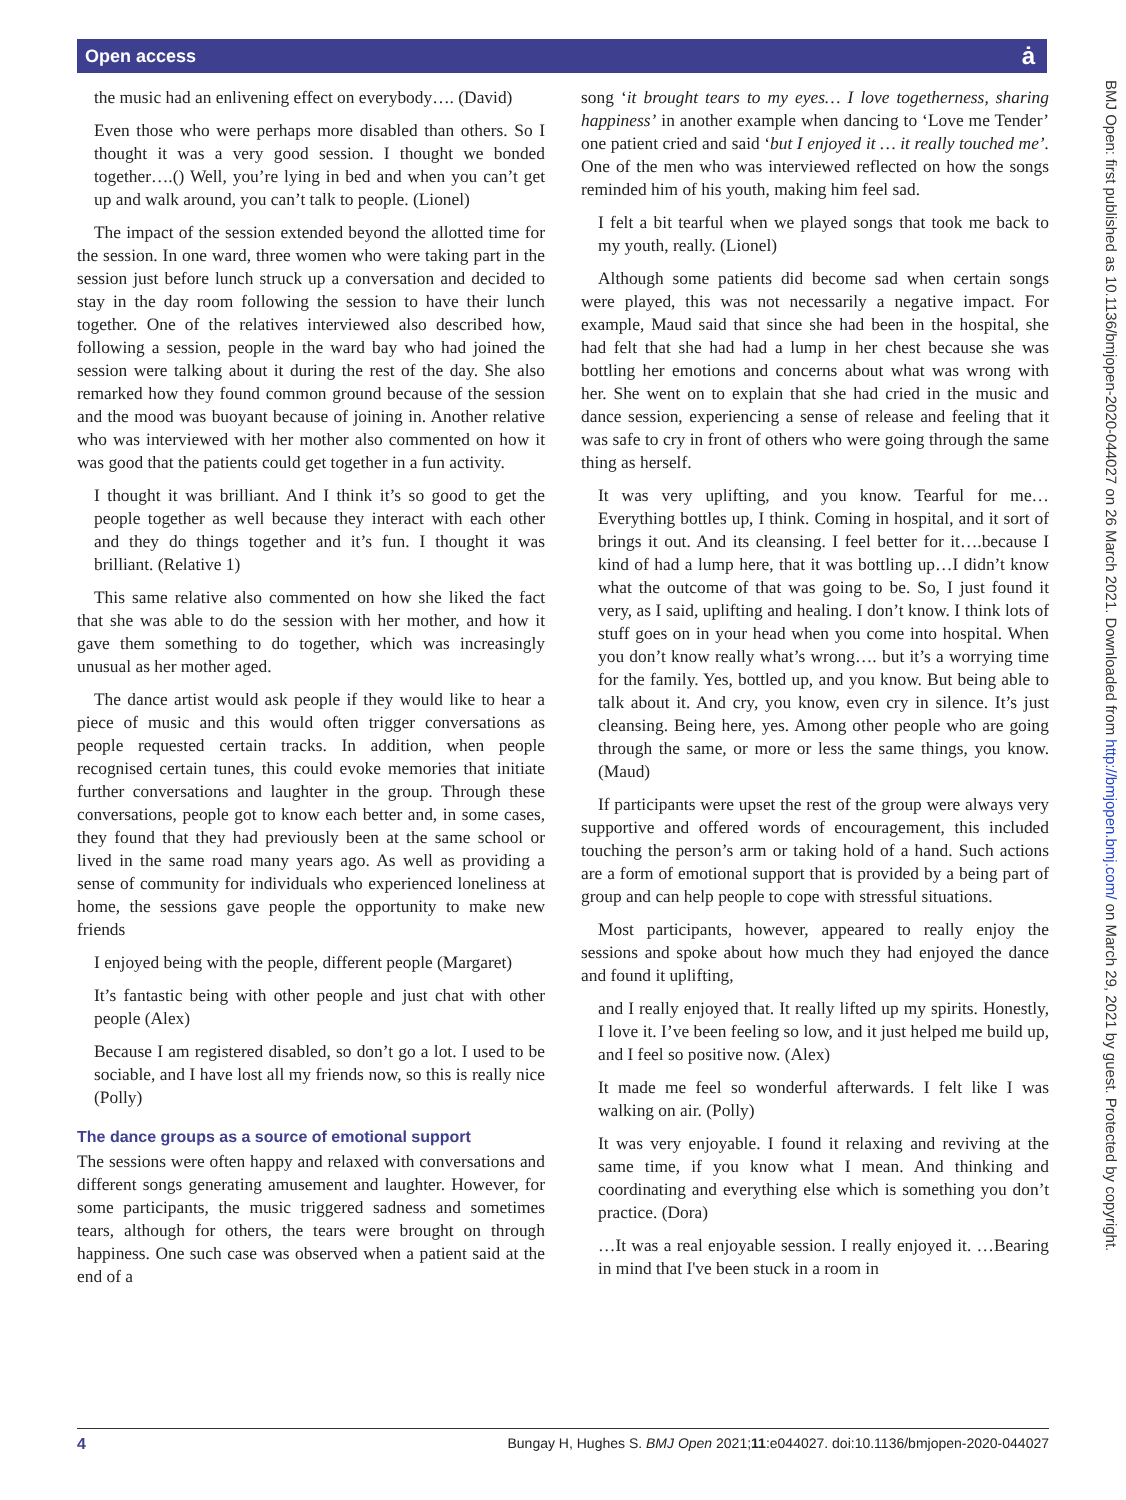Open access ȧ
the music had an enlivening effect on everybody…. (David)
Even those who were perhaps more disabled than others. So I thought it was a very good session. I thought we bonded together….() Well, you’re lying in bed and when you can’t get up and walk around, you can’t talk to people. (Lionel)
The impact of the session extended beyond the allotted time for the session. In one ward, three women who were taking part in the session just before lunch struck up a conversation and decided to stay in the day room following the session to have their lunch together. One of the relatives interviewed also described how, following a session, people in the ward bay who had joined the session were talking about it during the rest of the day. She also remarked how they found common ground because of the session and the mood was buoyant because of joining in. Another relative who was interviewed with her mother also commented on how it was good that the patients could get together in a fun activity.
I thought it was brilliant. And I think it’s so good to get the people together as well because they interact with each other and they do things together and it’s fun. I thought it was brilliant. (Relative 1)
This same relative also commented on how she liked the fact that she was able to do the session with her mother, and how it gave them something to do together, which was increasingly unusual as her mother aged.
The dance artist would ask people if they would like to hear a piece of music and this would often trigger conversations as people requested certain tracks. In addition, when people recognised certain tunes, this could evoke memories that initiate further conversations and laughter in the group. Through these conversations, people got to know each better and, in some cases, they found that they had previously been at the same school or lived in the same road many years ago. As well as providing a sense of community for individuals who experienced loneliness at home, the sessions gave people the opportunity to make new friends
I enjoyed being with the people, different people (Margaret)
It’s fantastic being with other people and just chat with other people (Alex)
Because I am registered disabled, so don’t go a lot. I used to be sociable, and I have lost all my friends now, so this is really nice (Polly)
The dance groups as a source of emotional support
The sessions were often happy and relaxed with conversations and different songs generating amusement and laughter. However, for some participants, the music triggered sadness and sometimes tears, although for others, the tears were brought on through happiness. One such case was observed when a patient said at the end of a
song ‘it brought tears to my eyes… I love togetherness, sharing happiness’ in another example when dancing to ‘Love me Tender’ one patient cried and said ‘but I enjoyed it … it really touched me’. One of the men who was interviewed reflected on how the songs reminded him of his youth, making him feel sad.
I felt a bit tearful when we played songs that took me back to my youth, really. (Lionel)
Although some patients did become sad when certain songs were played, this was not necessarily a negative impact. For example, Maud said that since she had been in the hospital, she had felt that she had had a lump in her chest because she was bottling her emotions and concerns about what was wrong with her. She went on to explain that she had cried in the music and dance session, experiencing a sense of release and feeling that it was safe to cry in front of others who were going through the same thing as herself.
It was very uplifting, and you know. Tearful for me… Everything bottles up, I think. Coming in hospital, and it sort of brings it out. And its cleansing. I feel better for it….because I kind of had a lump here, that it was bottling up…I didn’t know what the outcome of that was going to be. So, I just found it very, as I said, uplifting and healing. I don’t know. I think lots of stuff goes on in your head when you come into hospital. When you don’t know really what’s wrong…. but it’s a worrying time for the family. Yes, bottled up, and you know. But being able to talk about it. And cry, you know, even cry in silence. It’s just cleansing. Being here, yes. Among other people who are going through the same, or more or less the same things, you know. (Maud)
If participants were upset the rest of the group were always very supportive and offered words of encouragement, this included touching the person’s arm or taking hold of a hand. Such actions are a form of emotional support that is provided by a being part of group and can help people to cope with stressful situations.
Most participants, however, appeared to really enjoy the sessions and spoke about how much they had enjoyed the dance and found it uplifting,
and I really enjoyed that. It really lifted up my spirits. Honestly, I love it. I’ve been feeling so low, and it just helped me build up, and I feel so positive now. (Alex)
It made me feel so wonderful afterwards. I felt like I was walking on air. (Polly)
It was very enjoyable. I found it relaxing and reviving at the same time, if you know what I mean. And thinking and coordinating and everything else which is something you don’t practice. (Dora)
…It was a real enjoyable session. I really enjoyed it. …Bearing in mind that I've been stuck in a room in
BMJ Open: first published as 10.1136/bmjopen-2020-044027 on 26 March 2021. Downloaded from http://bmjopen.bmj.com/ on March 29, 2021 by guest. Protected by copyright.
4 Bungay H, Hughes S. BMJ Open 2021;11:e044027. doi:10.1136/bmjopen-2020-044027